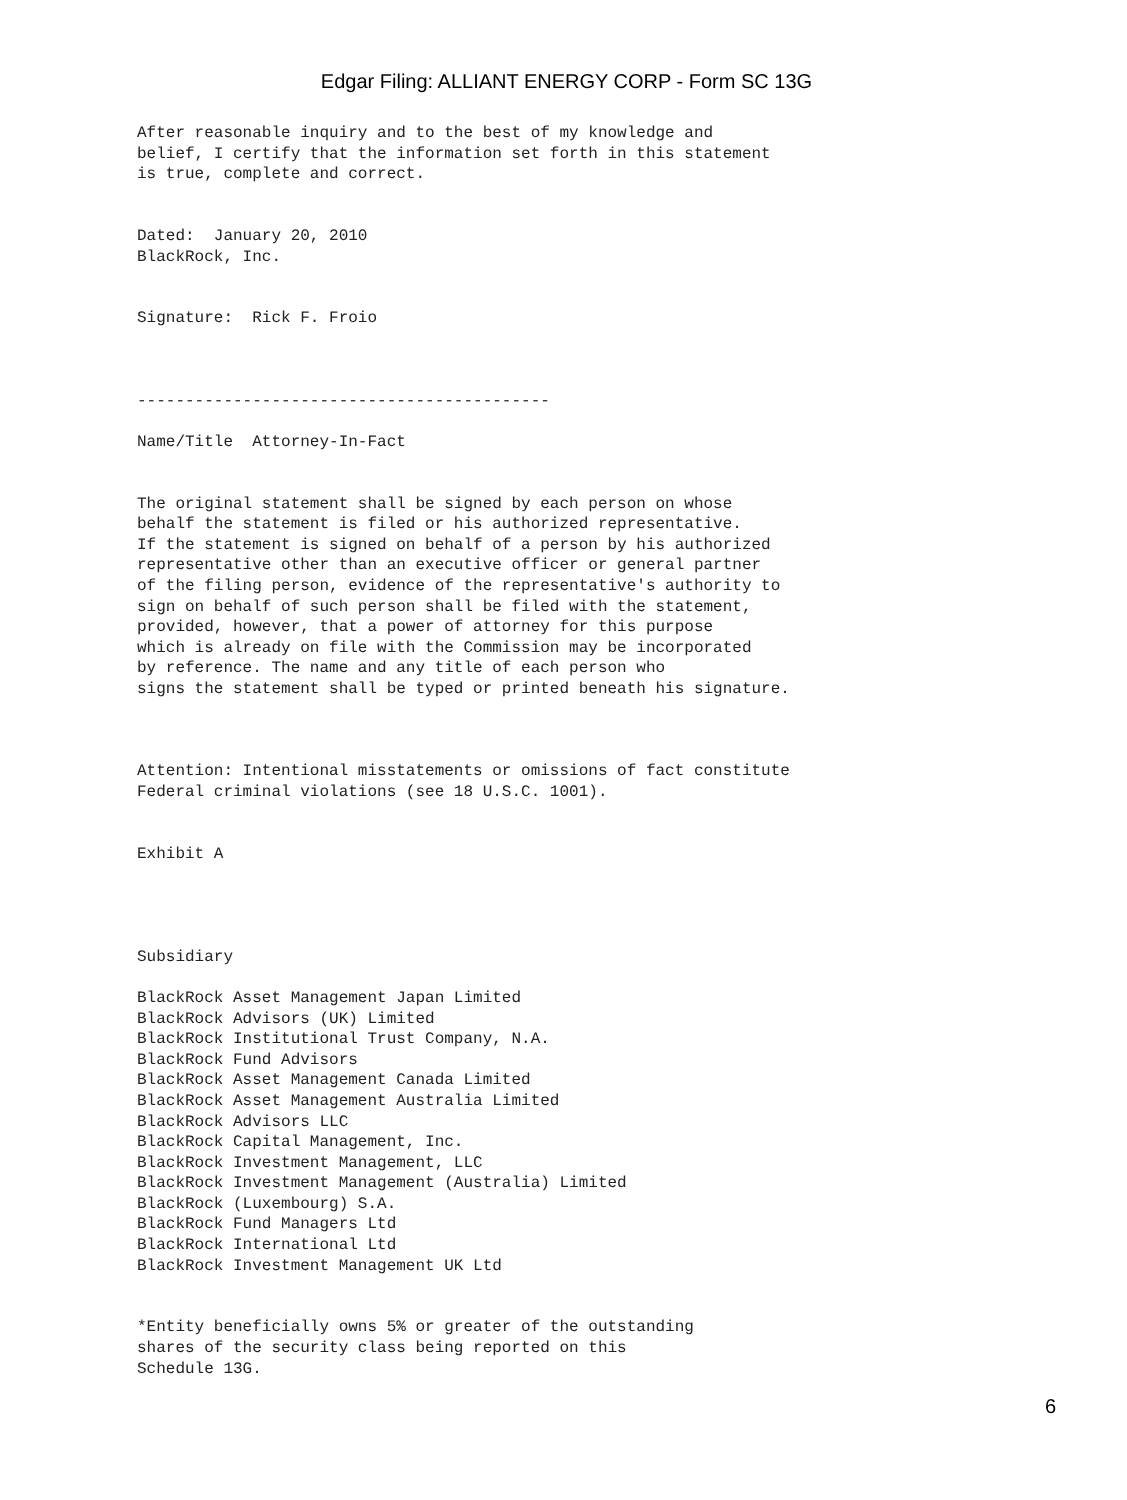Edgar Filing: ALLIANT ENERGY CORP - Form SC 13G
After reasonable inquiry and to the best of my knowledge and
belief, I certify that the information set forth in this statement
is true, complete and correct.


Dated:  January 20, 2010
BlackRock, Inc.


Signature:  Rick F. Froio



-------------------------------------------

Name/Title  Attorney-In-Fact


The original statement shall be signed by each person on whose
behalf the statement is filed or his authorized representative.
If the statement is signed on behalf of a person by his authorized
representative other than an executive officer or general partner
of the filing person, evidence of the representative's authority to
sign on behalf of such person shall be filed with the statement,
provided, however, that a power of attorney for this purpose
which is already on file with the Commission may be incorporated
by reference. The name and any title of each person who
signs the statement shall be typed or printed beneath his signature.



Attention: Intentional misstatements or omissions of fact constitute
Federal criminal violations (see 18 U.S.C. 1001).


Exhibit A




Subsidiary

BlackRock Asset Management Japan Limited
BlackRock Advisors (UK) Limited
BlackRock Institutional Trust Company, N.A.
BlackRock Fund Advisors
BlackRock Asset Management Canada Limited
BlackRock Asset Management Australia Limited
BlackRock Advisors LLC
BlackRock Capital Management, Inc.
BlackRock Investment Management, LLC
BlackRock Investment Management (Australia) Limited
BlackRock (Luxembourg) S.A.
BlackRock Fund Managers Ltd
BlackRock International Ltd
BlackRock Investment Management UK Ltd


*Entity beneficially owns 5% or greater of the outstanding
shares of the security class being reported on this
Schedule 13G.
6